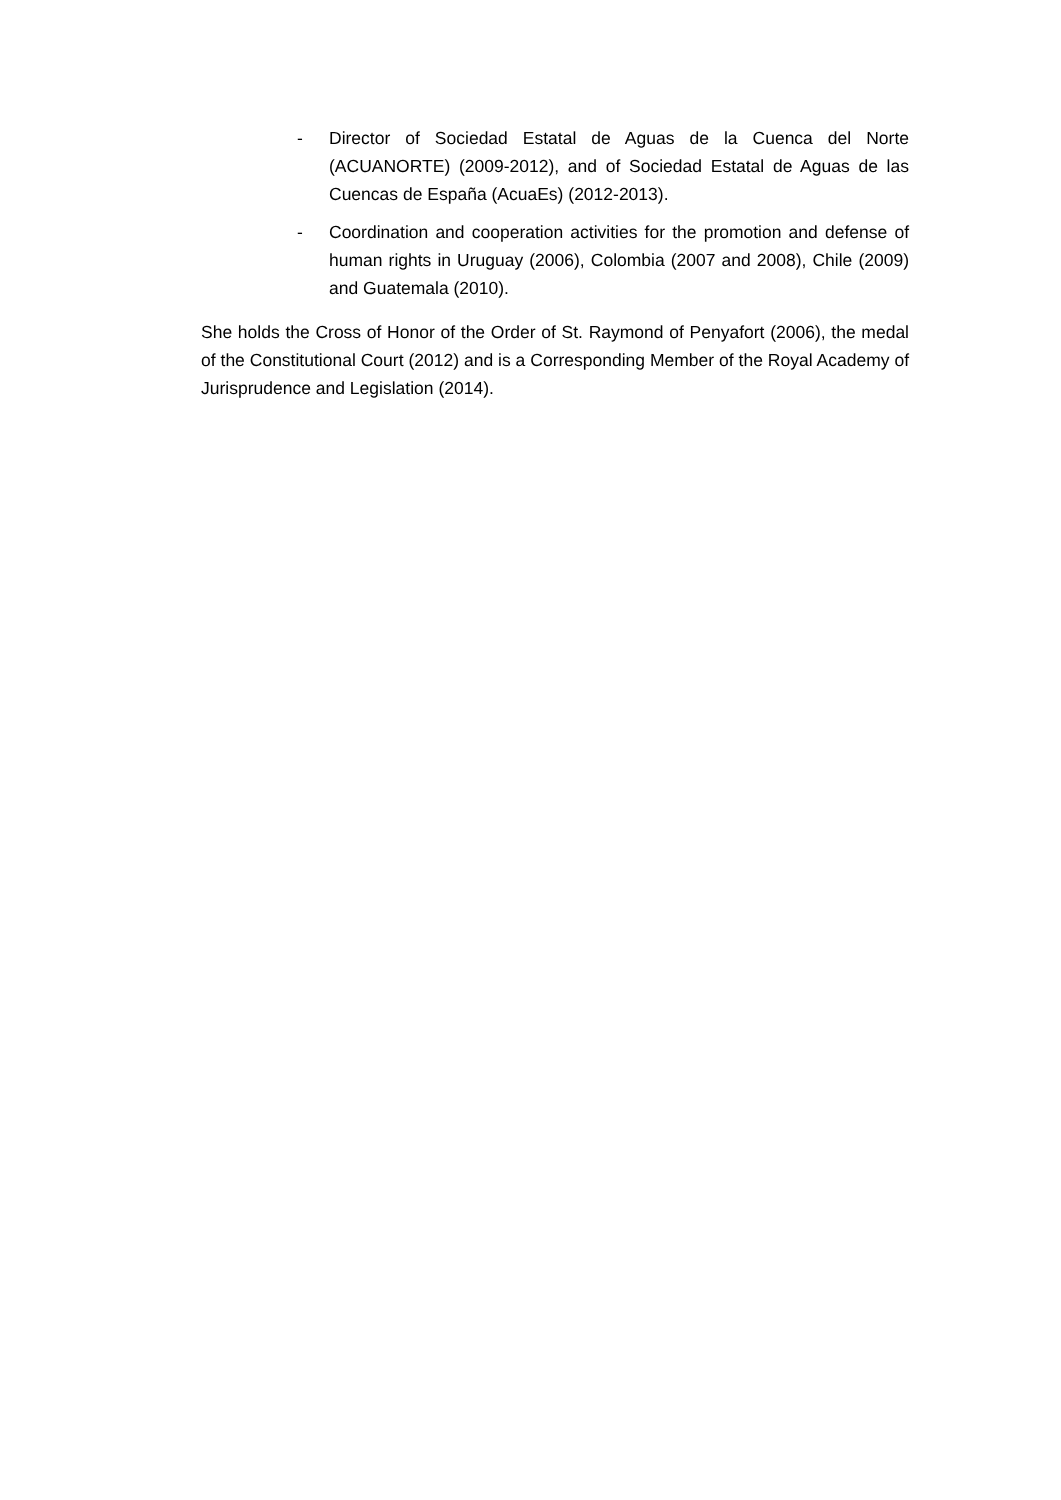- Director of Sociedad Estatal de Aguas de la Cuenca del Norte (ACUANORTE) (2009-2012), and of Sociedad Estatal de Aguas de las Cuencas de España (AcuaEs) (2012-2013).
- Coordination and cooperation activities for the promotion and defense of human rights in Uruguay (2006), Colombia (2007 and 2008), Chile (2009) and Guatemala (2010).
She holds the Cross of Honor of the Order of St. Raymond of Penyafort (2006), the medal of the Constitutional Court (2012) and is a Corresponding Member of the Royal Academy of Jurisprudence and Legislation (2014).